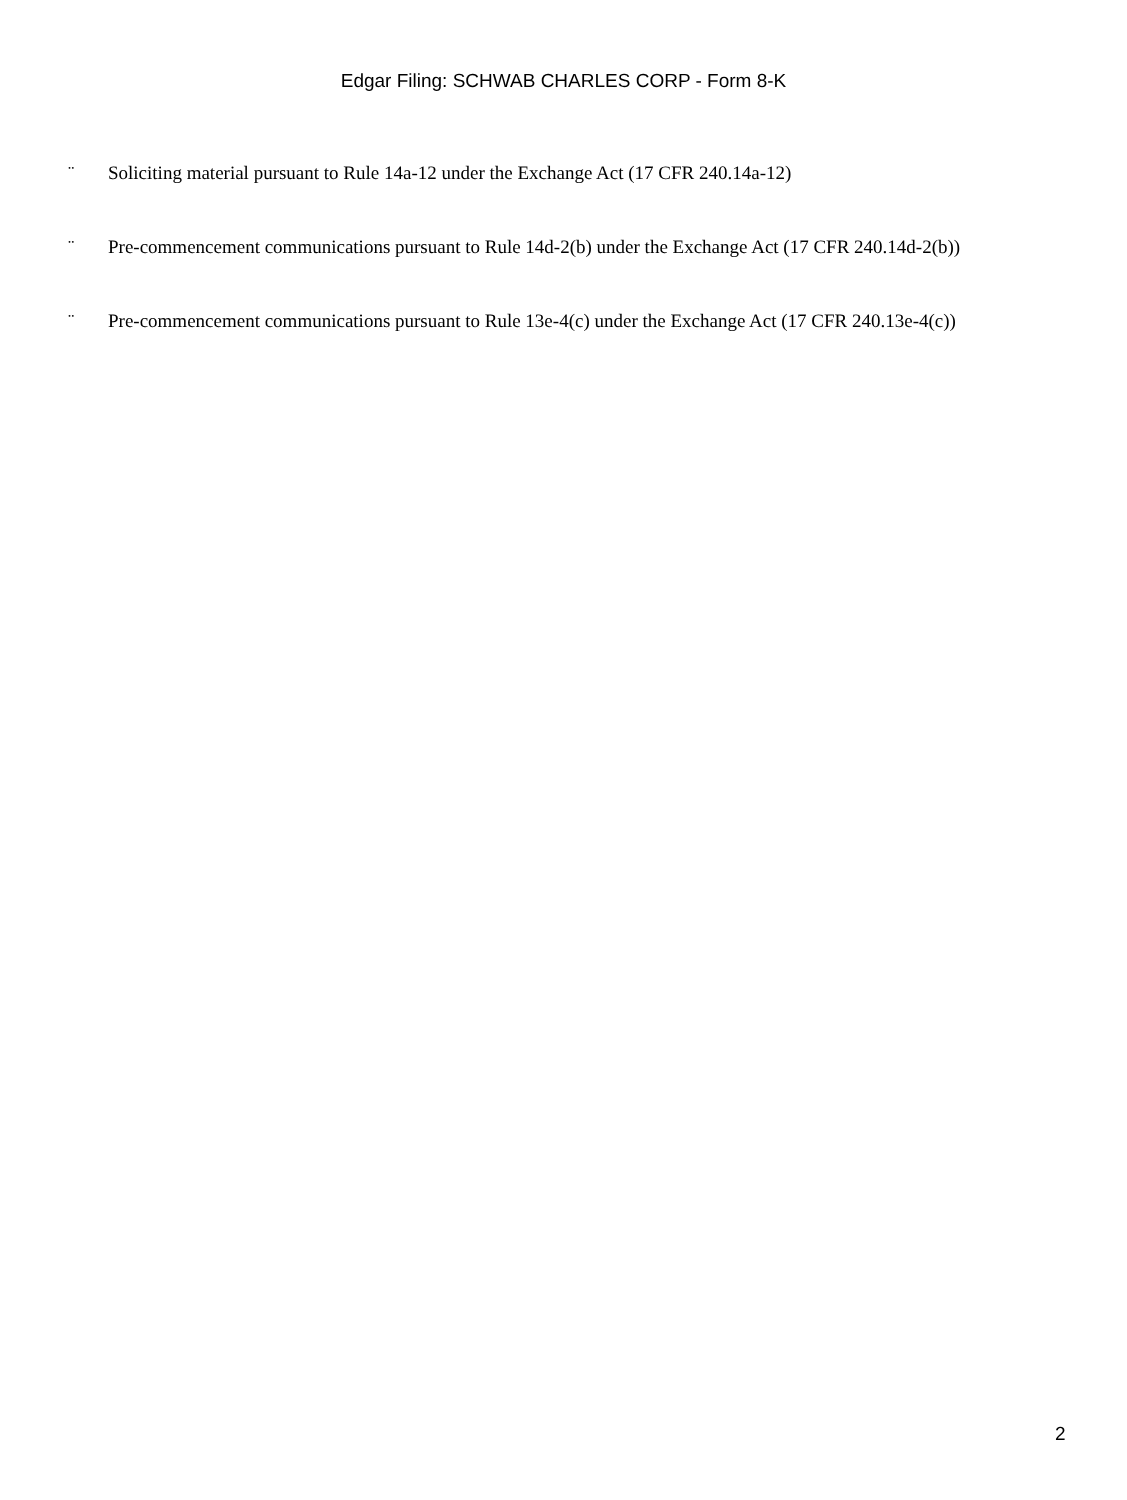Edgar Filing: SCHWAB CHARLES CORP - Form 8-K
¨ Soliciting material pursuant to Rule 14a-12 under the Exchange Act (17 CFR 240.14a-12)
¨ Pre-commencement communications pursuant to Rule 14d-2(b) under the Exchange Act (17 CFR 240.14d-2(b))
¨ Pre-commencement communications pursuant to Rule 13e-4(c) under the Exchange Act (17 CFR 240.13e-4(c))
2